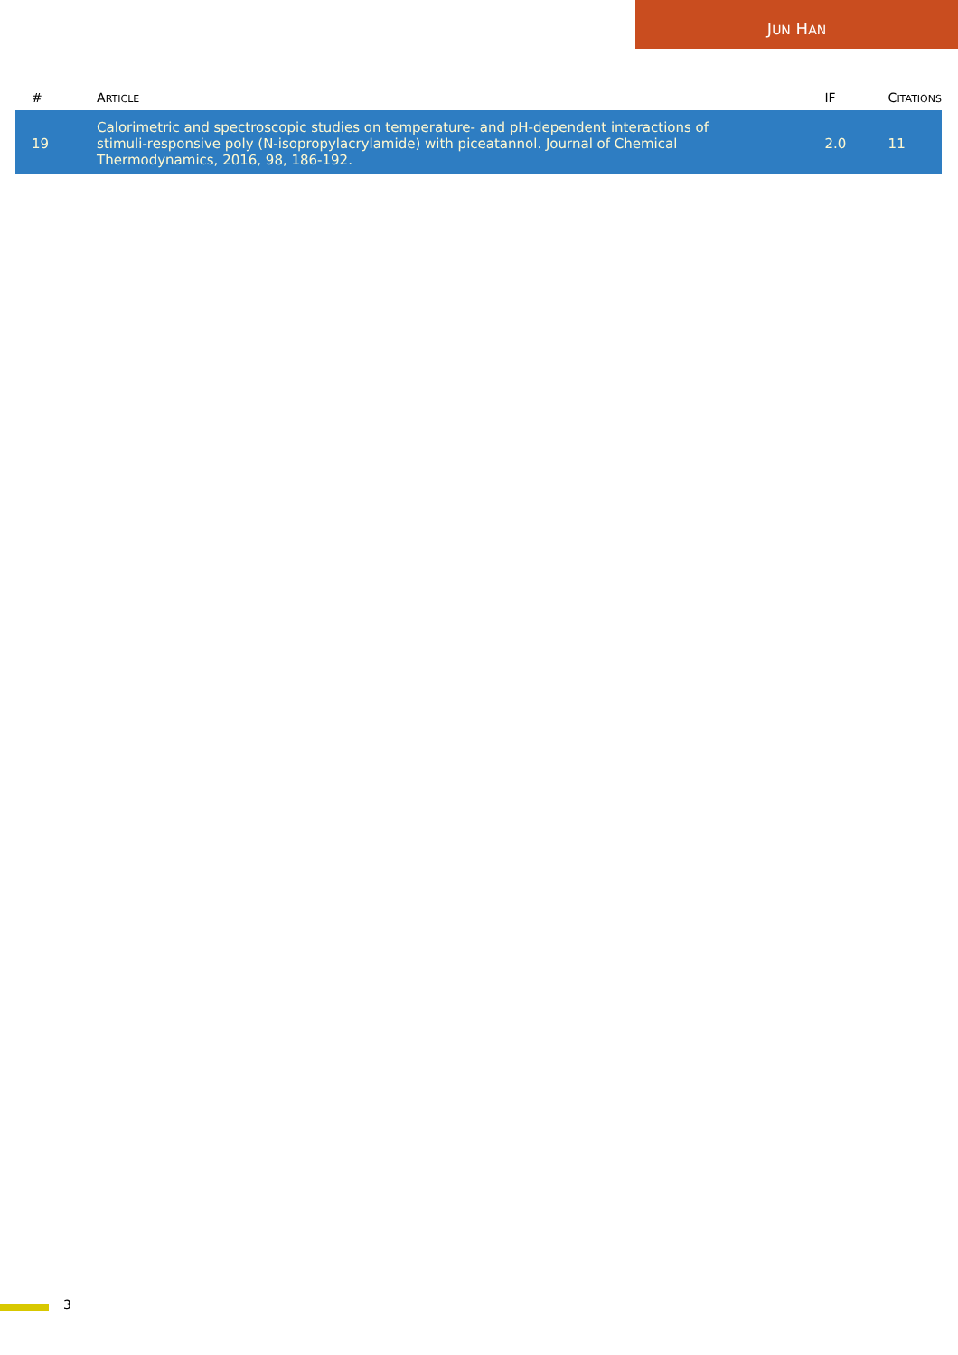JUN HAN
| # | A RTICLE | IF | C ITATIONS |
| --- | --- | --- | --- |
| 19 | Calorimetric and spectroscopic studies on temperature- and pH-dependent interactions of stimuli-responsive poly (N-isopropylacrylamide) with piceatannol. Journal of Chemical Thermodynamics, 2016, 98, 186-192. | 2.0 | 11 |
3